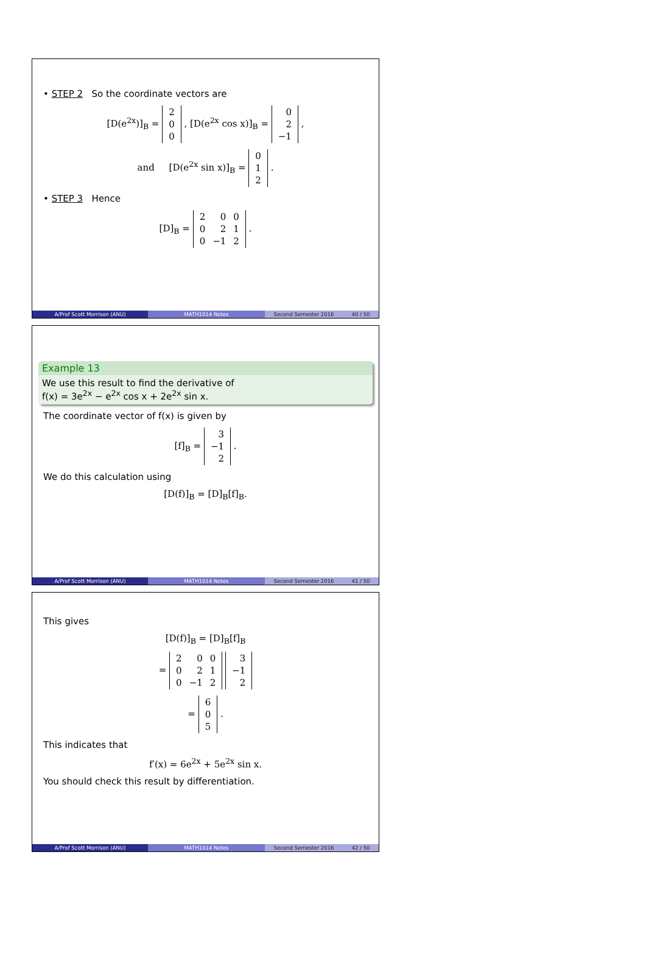• STEP 2 So the coordinate vectors are
[D(e<sup>2x</sup>)]<sub>B</sub> =
| 2 |
| 0 |
| 0 |
, [D(e<sup>2x</sup> cos x)]<sub>B</sub> =
| 0 |
| 2 |
| −1 |
,
and [D(e<sup>2x</sup> sin x)]<sub>B</sub> =
| 0 |
| 1 |
| 2 |
.
• STEP 3 Hence
[D]<sub>B</sub> =
| 2 | 0 | 0 |
| 0 | 2 | 1 |
| 0 | −1 | 2 |
.
A/Prof Scott Morrison (ANU) MATH1014 Notes Second Semester 2016 40 / 50
Example 13
We use this result to find the derivative of
f(x) = 3e<sup>2x</sup> − e<sup>2x</sup> cos x + 2e<sup>2x</sup> sin x.
The coordinate vector of f(x) is given by
[f]<sub>B</sub> =
| 3 |
| −1 |
| 2 |
.
We do this calculation using
[D(f)]<sub>B</sub> = [D]<sub>B</sub>[f]<sub>B</sub>.
A/Prof Scott Morrison (ANU) MATH1014 Notes Second Semester 2016 41 / 50
This gives
[D(f)]<sub>B</sub> = [D]<sub>B</sub>[f]<sub>B</sub>
=
| 2 | 0 | 0 |
| 0 | 2 | 1 |
| 0 | −1 | 2 |
| 3 |
| −1 |
| 2 |
=
| 6 |
| 0 |
| 5 |
.
This indicates that
f′(x) = 6e<sup>2x</sup> + 5e<sup>2x</sup> sin x.
You should check this result by differentiation.
A/Prof Scott Morrison (ANU) MATH1014 Notes Second Semester 2016 42 / 50